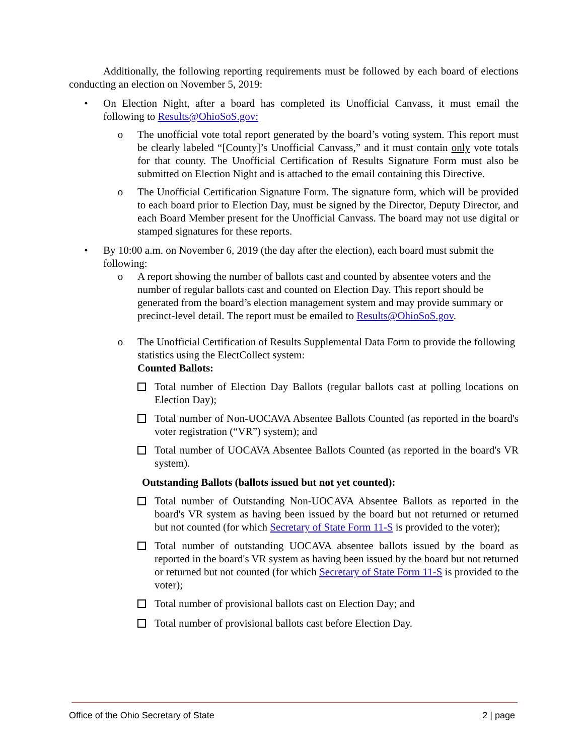Additionally, the following reporting requirements must be followed by each board of elections conducting an election on November 5, 2019:
• On Election Night, after a board has completed its Unofficial Canvass, it must email the following to Results@OhioSoS.gov:
o The unofficial vote total report generated by the board’s voting system. This report must be clearly labeled “[County]’s Unofficial Canvass,” and it must contain only vote totals for that county. The Unofficial Certification of Results Signature Form must also be submitted on Election Night and is attached to the email containing this Directive.
o The Unofficial Certification Signature Form. The signature form, which will be provided to each board prior to Election Day, must be signed by the Director, Deputy Director, and each Board Member present for the Unofficial Canvass. The board may not use digital or stamped signatures for these reports.
• By 10:00 a.m. on November 6, 2019 (the day after the election), each board must submit the following:
o A report showing the number of ballots cast and counted by absentee voters and the number of regular ballots cast and counted on Election Day. This report should be generated from the board’s election management system and may provide summary or precinct-level detail. The report must be emailed to Results@OhioSoS.gov.
o The Unofficial Certification of Results Supplemental Data Form to provide the following statistics using the ElectCollect system:
Counted Ballots:
Total number of Election Day Ballots (regular ballots cast at polling locations on Election Day);
Total number of Non-UOCAVA Absentee Ballots Counted (as reported in the board's voter registration (“VR”) system); and
Total number of UOCAVA Absentee Ballots Counted (as reported in the board's VR system).
Outstanding Ballots (ballots issued but not yet counted):
Total number of Outstanding Non-UOCAVA Absentee Ballots as reported in the board's VR system as having been issued by the board but not returned or returned but not counted (for which Secretary of State Form 11-S is provided to the voter);
Total number of outstanding UOCAVA absentee ballots issued by the board as reported in the board's VR system as having been issued by the board but not returned or returned but not counted (for which Secretary of State Form 11-S is provided to the voter);
Total number of provisional ballots cast on Election Day; and
Total number of provisional ballots cast before Election Day.
Office of the Ohio Secretary of State 2 | page